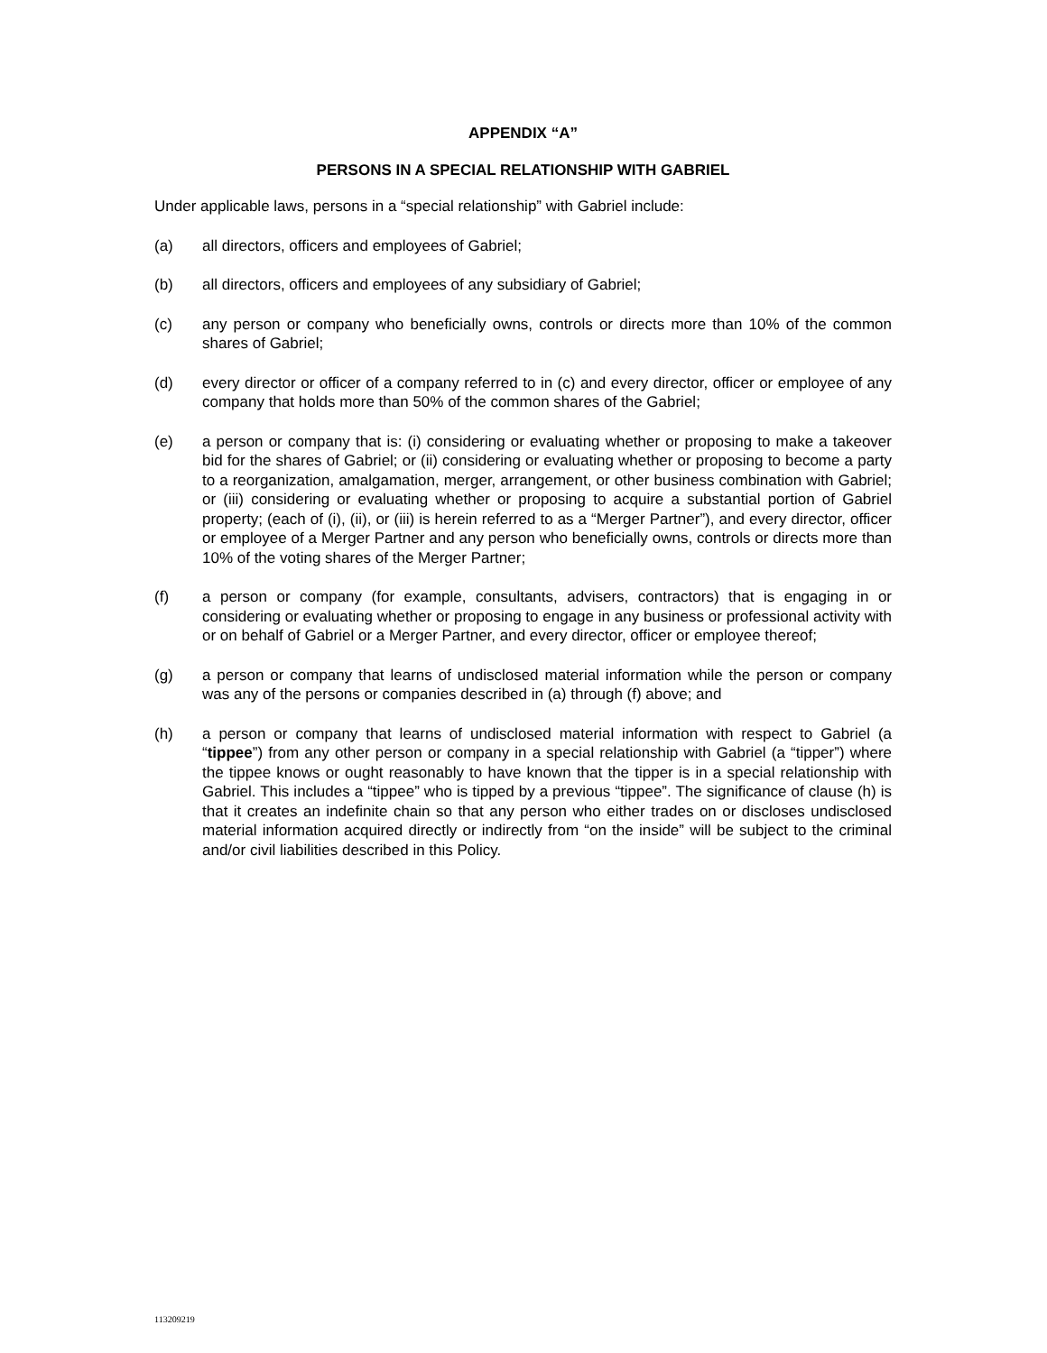APPENDIX “A”
PERSONS IN A SPECIAL RELATIONSHIP WITH GABRIEL
Under applicable laws, persons in a “special relationship” with Gabriel include:
(a) all directors, officers and employees of Gabriel;
(b) all directors, officers and employees of any subsidiary of Gabriel;
(c) any person or company who beneficially owns, controls or directs more than 10% of the common shares of Gabriel;
(d) every director or officer of a company referred to in (c) and every director, officer or employee of any company that holds more than 50% of the common shares of the Gabriel;
(e) a person or company that is: (i) considering or evaluating whether or proposing to make a takeover bid for the shares of Gabriel; or (ii) considering or evaluating whether or proposing to become a party to a reorganization, amalgamation, merger, arrangement, or other business combination with Gabriel; or (iii) considering or evaluating whether or proposing to acquire a substantial portion of Gabriel property; (each of (i), (ii), or (iii) is herein referred to as a “Merger Partner”), and every director, officer or employee of a Merger Partner and any person who beneficially owns, controls or directs more than 10% of the voting shares of the Merger Partner;
(f) a person or company (for example, consultants, advisers, contractors) that is engaging in or considering or evaluating whether or proposing to engage in any business or professional activity with or on behalf of Gabriel or a Merger Partner, and every director, officer or employee thereof;
(g) a person or company that learns of undisclosed material information while the person or company was any of the persons or companies described in (a) through (f) above; and
(h) a person or company that learns of undisclosed material information with respect to Gabriel (a “tippee”) from any other person or company in a special relationship with Gabriel (a “tipper”) where the tippee knows or ought reasonably to have known that the tipper is in a special relationship with Gabriel. This includes a “tippee” who is tipped by a previous “tippee”. The significance of clause (h) is that it creates an indefinite chain so that any person who either trades on or discloses undisclosed material information acquired directly or indirectly from “on the inside” will be subject to the criminal and/or civil liabilities described in this Policy.
113209219